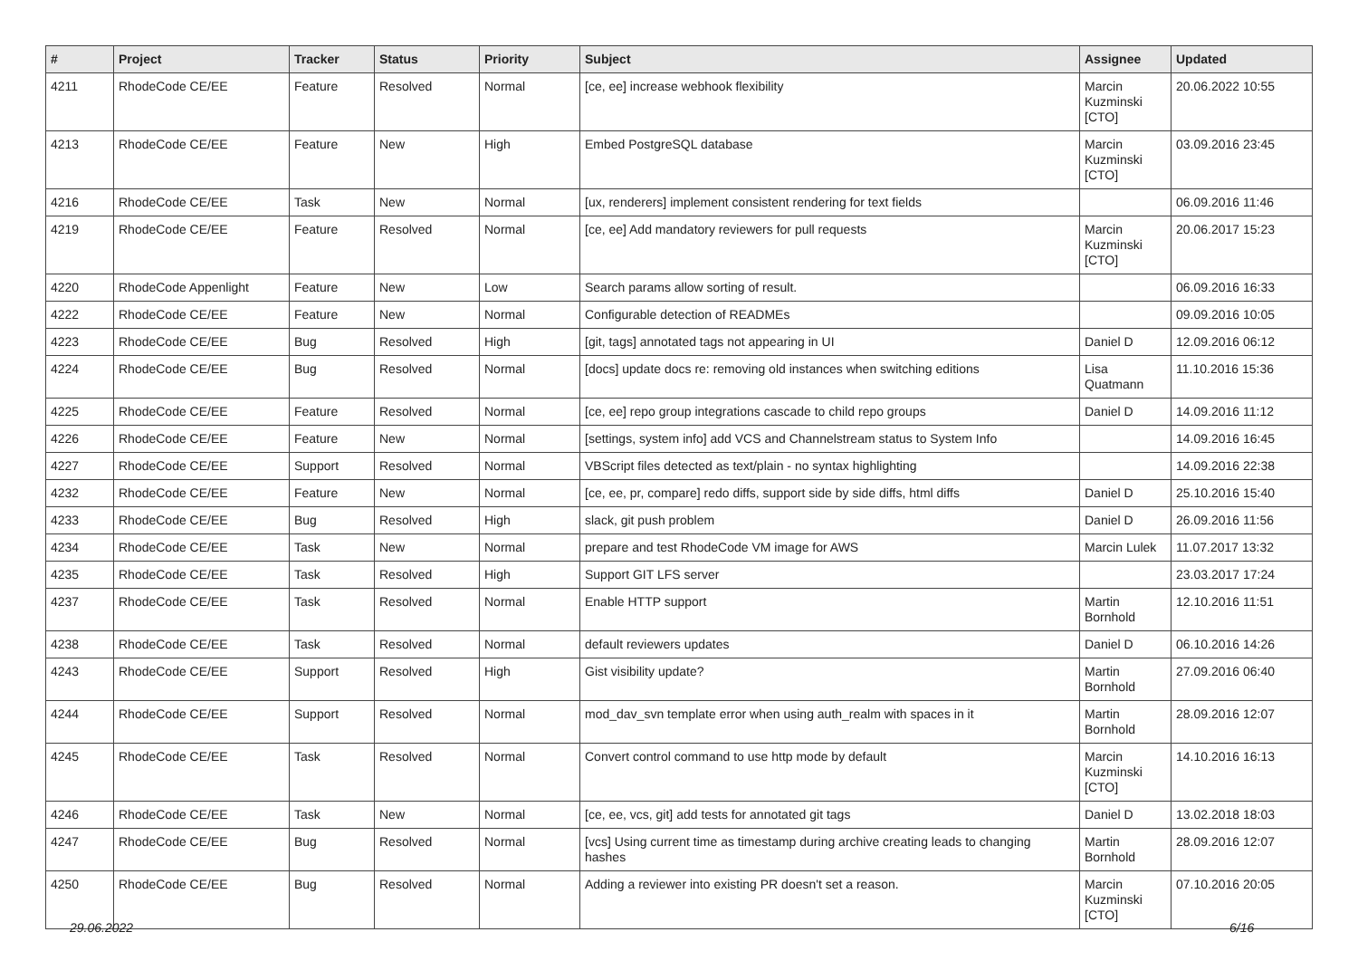| # | Project | Tracker | Status | Priority | Subject | Assignee | Updated |
| --- | --- | --- | --- | --- | --- | --- | --- |
| 4211 | RhodeCode CE/EE | Feature | Resolved | Normal | [ce, ee] increase webhook flexibility | Marcin Kuzminski [CTO] | 20.06.2022 10:55 |
| 4213 | RhodeCode CE/EE | Feature | New | High | Embed PostgreSQL database | Marcin Kuzminski [CTO] | 03.09.2016 23:45 |
| 4216 | RhodeCode CE/EE | Task | New | Normal | [ux, renderers] implement consistent rendering for text fields | | 06.09.2016 11:46 |
| 4219 | RhodeCode CE/EE | Feature | Resolved | Normal | [ce, ee] Add mandatory reviewers for pull requests | Marcin Kuzminski [CTO] | 20.06.2017 15:23 |
| 4220 | RhodeCode Appenlight | Feature | New | Low | Search params allow sorting of result. | | 06.09.2016 16:33 |
| 4222 | RhodeCode CE/EE | Feature | New | Normal | Configurable detection of READMEs | | 09.09.2016 10:05 |
| 4223 | RhodeCode CE/EE | Bug | Resolved | High | [git, tags] annotated tags not appearing in UI | Daniel D | 12.09.2016 06:12 |
| 4224 | RhodeCode CE/EE | Bug | Resolved | Normal | [docs] update docs re: removing old instances when switching editions | Lisa Quatmann | 11.10.2016 15:36 |
| 4225 | RhodeCode CE/EE | Feature | Resolved | Normal | [ce, ee] repo group integrations cascade to child repo groups | Daniel D | 14.09.2016 11:12 |
| 4226 | RhodeCode CE/EE | Feature | New | Normal | [settings, system info] add VCS and Channelstream status to System Info | | 14.09.2016 16:45 |
| 4227 | RhodeCode CE/EE | Support | Resolved | Normal | VBScript files detected as text/plain - no syntax highlighting | | 14.09.2016 22:38 |
| 4232 | RhodeCode CE/EE | Feature | New | Normal | [ce, ee, pr, compare] redo diffs, support side by side diffs, html diffs | Daniel D | 25.10.2016 15:40 |
| 4233 | RhodeCode CE/EE | Bug | Resolved | High | slack, git push problem | Daniel D | 26.09.2016 11:56 |
| 4234 | RhodeCode CE/EE | Task | New | Normal | prepare and test RhodeCode VM image for AWS | Marcin Lulek | 11.07.2017 13:32 |
| 4235 | RhodeCode CE/EE | Task | Resolved | High | Support GIT LFS server | | 23.03.2017 17:24 |
| 4237 | RhodeCode CE/EE | Task | Resolved | Normal | Enable HTTP support | Martin Bornhold | 12.10.2016 11:51 |
| 4238 | RhodeCode CE/EE | Task | Resolved | Normal | default reviewers updates | Daniel D | 06.10.2016 14:26 |
| 4243 | RhodeCode CE/EE | Support | Resolved | High | Gist visibility update? | Martin Bornhold | 27.09.2016 06:40 |
| 4244 | RhodeCode CE/EE | Support | Resolved | Normal | mod_dav_svn template error when using auth_realm with spaces in it | Martin Bornhold | 28.09.2016 12:07 |
| 4245 | RhodeCode CE/EE | Task | Resolved | Normal | Convert control command to use http mode by default | Marcin Kuzminski [CTO] | 14.10.2016 16:13 |
| 4246 | RhodeCode CE/EE | Task | New | Normal | [ce, ee, vcs, git] add tests for annotated git tags | Daniel D | 13.02.2018 18:03 |
| 4247 | RhodeCode CE/EE | Bug | Resolved | Normal | [vcs] Using current time as timestamp during archive creating leads to changing hashes | Martin Bornhold | 28.09.2016 12:07 |
| 4250 | RhodeCode CE/EE | Bug | Resolved | Normal | Adding a reviewer into existing PR doesn't set a reason. | Marcin Kuzminski [CTO] | 07.10.2016 20:05 |
29.06.2022 6/16